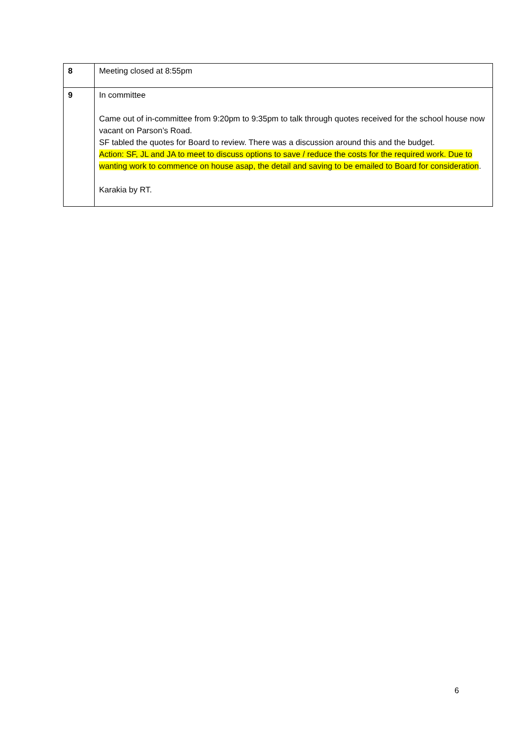| 8 | Meeting closed at 8:55pm |
| 9 | In committee Came out of in-committee from 9:20pm to 9:35pm to talk through quotes received for the school house now vacant on Parson’s Road. SF tabled the quotes for Board to review. There was a discussion around this and the budget. Action: SF, JL and JA to meet to discuss options to save / reduce the costs for the required work. Due to wanting work to commence on house asap, the detail and saving to be emailed to Board for consideration . Karakia by RT. |
6